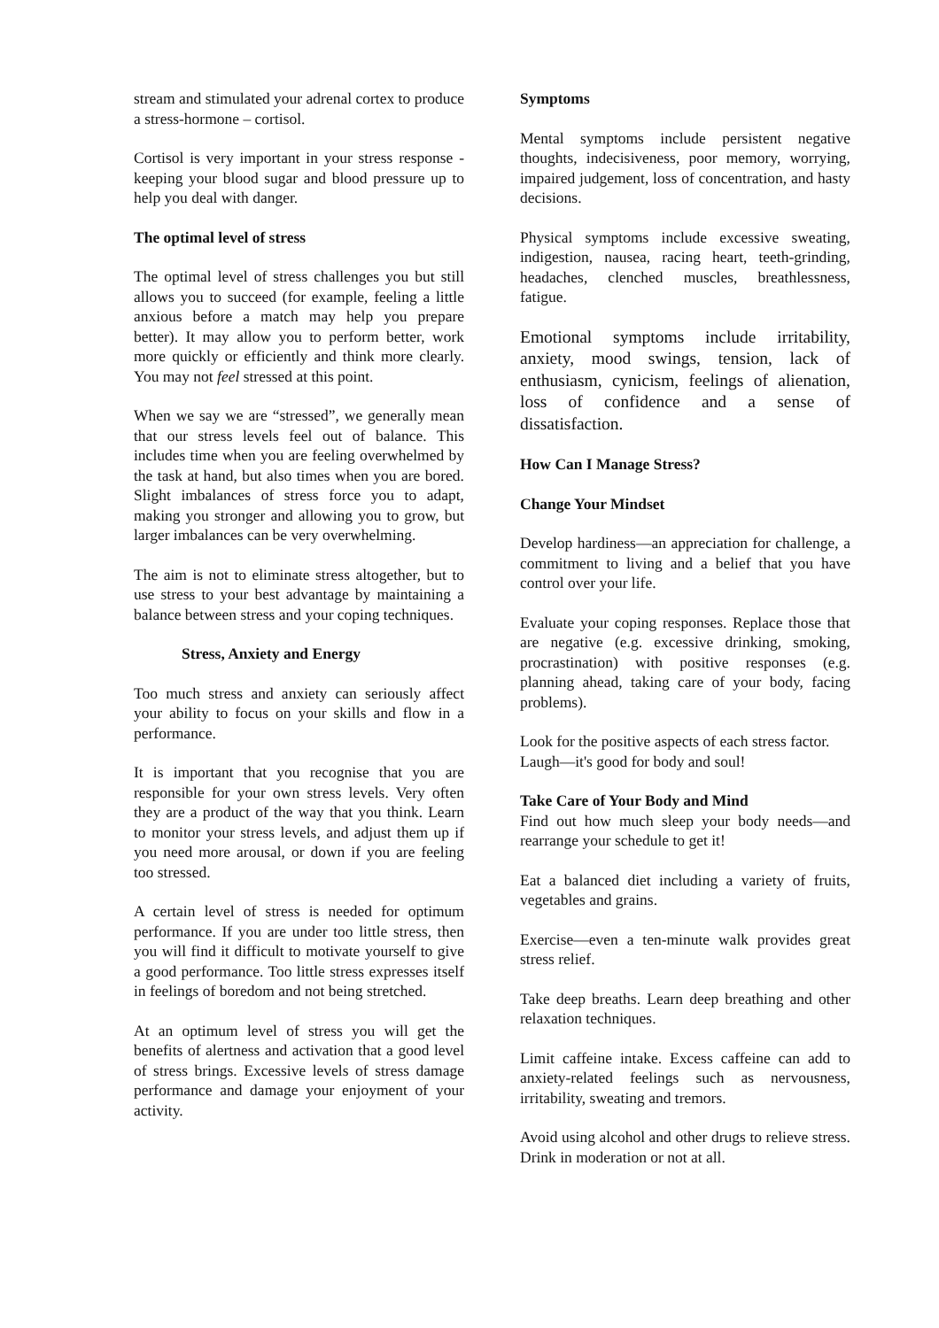stream and stimulated your adrenal cortex to produce a stress-hormone – cortisol.
Cortisol is very important in your stress response - keeping your blood sugar and blood pressure up to help you deal with danger.
The optimal level of stress
The optimal level of stress challenges you but still allows you to succeed (for example, feeling a little anxious before a match may help you prepare better). It may allow you to perform better, work more quickly or efficiently and think more clearly. You may not feel stressed at this point.
When we say we are “stressed”, we generally mean that our stress levels feel out of balance. This includes time when you are feeling overwhelmed by the task at hand, but also times when you are bored. Slight imbalances of stress force you to adapt, making you stronger and allowing you to grow, but larger imbalances can be very overwhelming.
The aim is not to eliminate stress altogether, but to use stress to your best advantage by maintaining a balance between stress and your coping techniques.
Stress, Anxiety and Energy
Too much stress and anxiety can seriously affect your ability to focus on your skills and flow in a performance.
It is important that you recognise that you are responsible for your own stress levels. Very often they are a product of the way that you think. Learn to monitor your stress levels, and adjust them up if you need more arousal, or down if you are feeling too stressed.
A certain level of stress is needed for optimum performance. If you are under too little stress, then you will find it difficult to motivate yourself to give a good performance. Too little stress expresses itself in feelings of boredom and not being stretched.
At an optimum level of stress you will get the benefits of alertness and activation that a good level of stress brings. Excessive levels of stress damage performance and damage your enjoyment of your activity.
Symptoms
Mental symptoms include persistent negative thoughts, indecisiveness, poor memory, worrying, impaired judgement, loss of concentration, and hasty decisions.
Physical symptoms include excessive sweating, indigestion, nausea, racing heart, teeth-grinding, headaches, clenched muscles, breathlessness, fatigue.
Emotional symptoms include irritability, anxiety, mood swings, tension, lack of enthusiasm, cynicism, feelings of alienation, loss of confidence and a sense of dissatisfaction.
How Can I Manage Stress?
Change Your Mindset
Develop hardiness—an appreciation for challenge, a commitment to living and a belief that you have control over your life.
Evaluate your coping responses. Replace those that are negative (e.g. excessive drinking, smoking, procrastination) with positive responses (e.g. planning ahead, taking care of your body, facing problems).
Look for the positive aspects of each stress factor.
Laugh—it's good for body and soul!
Take Care of Your Body and Mind
Find out how much sleep your body needs—and rearrange your schedule to get it!
Eat a balanced diet including a variety of fruits, vegetables and grains.
Exercise—even a ten-minute walk provides great stress relief.
Take deep breaths. Learn deep breathing and other relaxation techniques.
Limit caffeine intake. Excess caffeine can add to anxiety-related feelings such as nervousness, irritability, sweating and tremors.
Avoid using alcohol and other drugs to relieve stress. Drink in moderation or not at all.